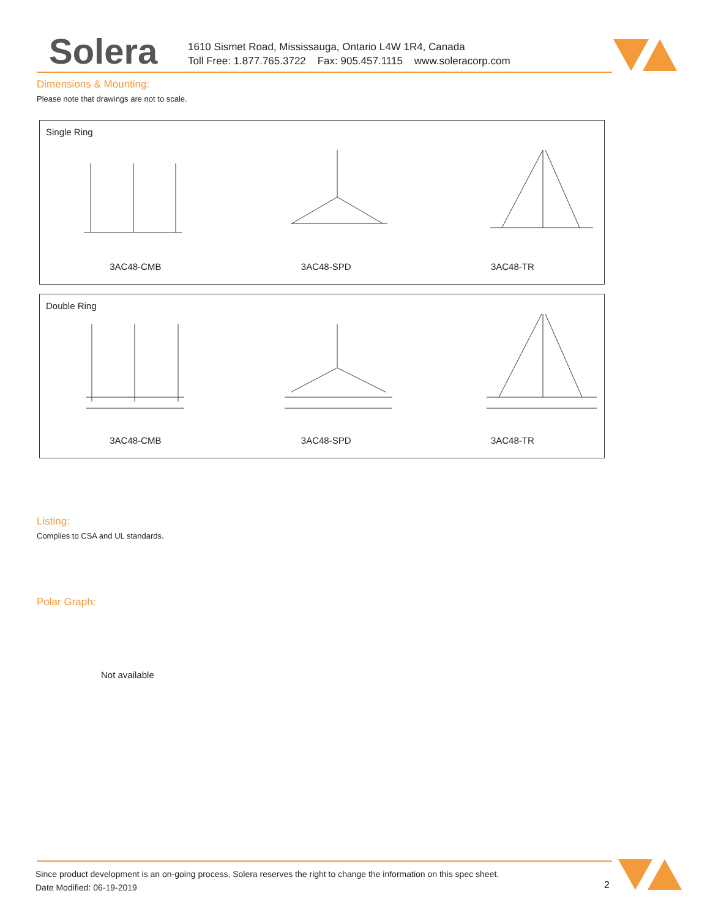Solera
1610 Sismet Road, Mississauga, Ontario L4W 1R4, Canada
Toll Free: 1.877.765.3722 Fax: 905.457.1115 www.soleracorp.com
Dimensions & Mounting:
Please note that drawings are not to scale.
Single Ring
3AC48-CMB 3AC48-SPD 3AC48-TR
Double Ring
3AC48-CMB 3AC48-SPD 3AC48-TR
Listing:
Complies to CSA and UL standards.
Polar Graph:
Not available
Since product development is an on-going process, Solera reserves the right to change the information on this spec sheet.
Date Modified: 06-19-2019
2